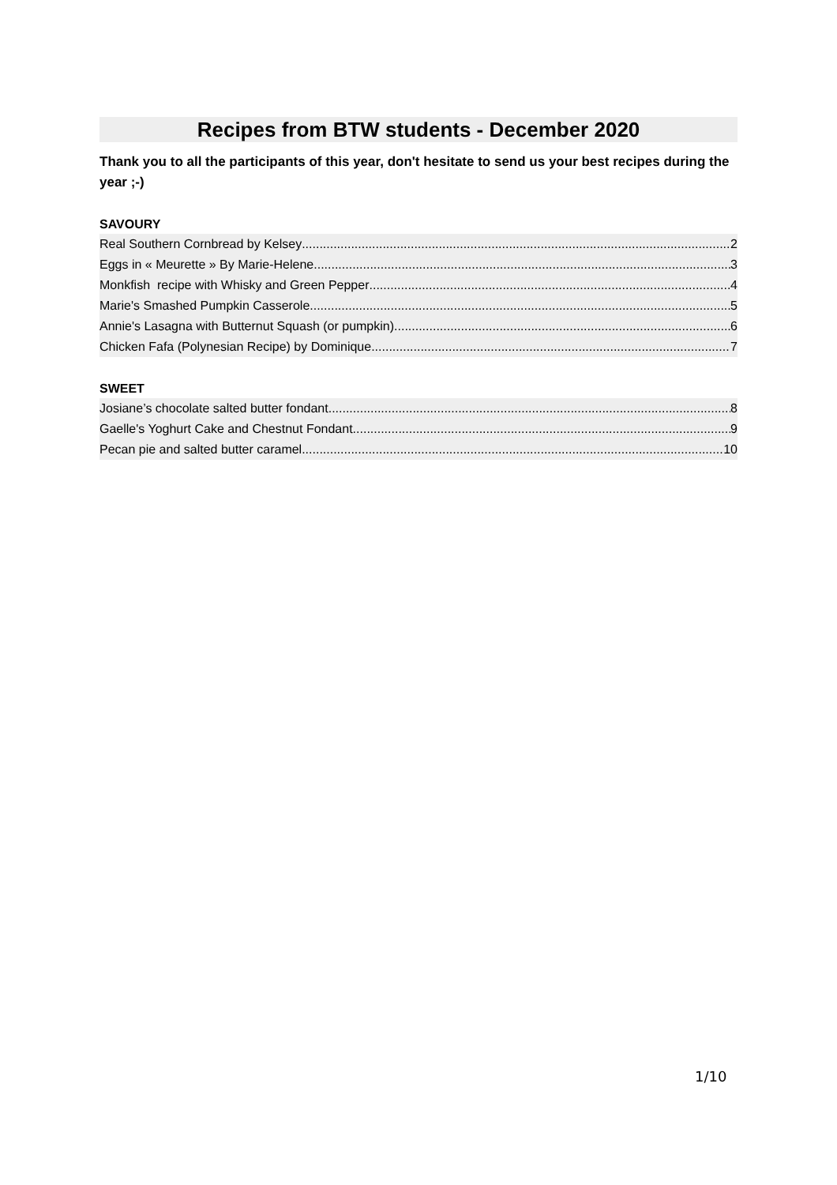Recipes from BTW students - December 2020
Thank you to all the participants of this year, don't hesitate to send us your best recipes during the year ;-)
SAVOURY
Real Southern Cornbread by Kelsey 2
Eggs in « Meurette » By Marie-Helene 3
Monkfish recipe with Whisky and Green Pepper 4
Marie's Smashed Pumpkin Casserole 5
Annie's Lasagna with Butternut Squash (or pumpkin) 6
Chicken Fafa (Polynesian Recipe) by Dominique 7
SWEET
Josiane’s chocolate salted butter fondant 8
Gaelle's Yoghurt Cake and Chestnut Fondant 9
Pecan pie and salted butter caramel 10
1/10